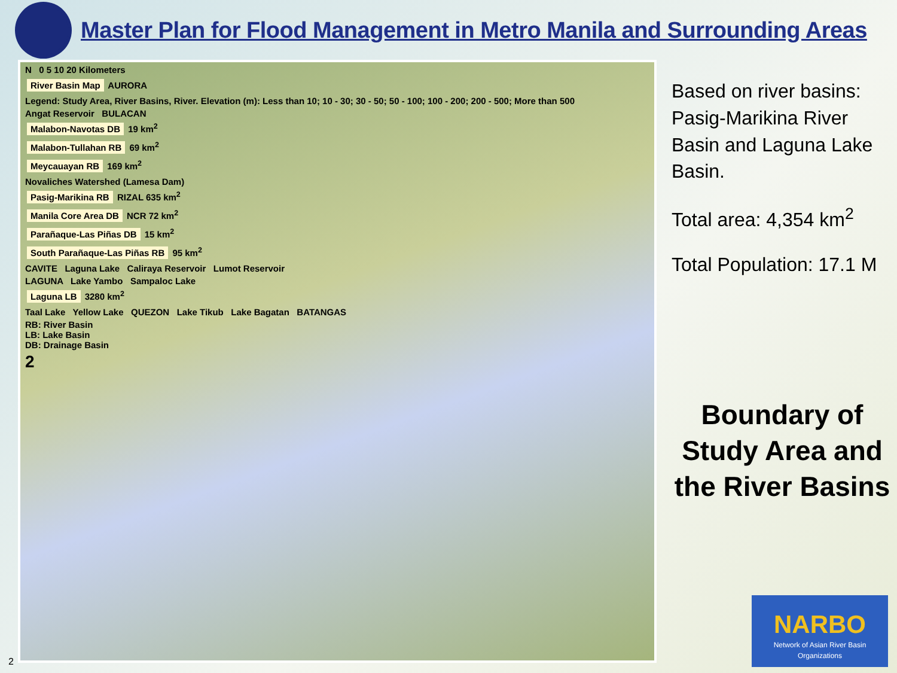Master Plan for Flood Management in Metro Manila and Surrounding Areas
N 0 5 10 20 Kilometers
River Basin Map AURORA
Legend: Study Area, River Basins, River. Elevation (m): Less than 10; 10 - 30; 30 - 50; 50 - 100; 100 - 200; 200 - 500; More than 500
Angat Reservoir BULACAN
Malabon-Navotas DB 19 km<sup>2</sup>
Malabon-Tullahan RB 69 km<sup>2</sup>
Meycauayan RB 169 km<sup>2</sup>
Novaliches Watershed (Lamesa Dam)
Pasig-Marikina RB RIZAL 635 km<sup>2</sup>
Manila Core Area DB NCR 72 km<sup>2</sup>
Parañaque-Las Piñas DB 15 km<sup>2</sup>
South Parañaque-Las Piñas RB 95 km<sup>2</sup>
CAVITE Laguna Lake Caliraya Reservoir Lumot Reservoir
LAGUNA Lake Yambo Sampaloc Lake
Laguna LB 3280 km<sup>2</sup>
Taal Lake Yellow Lake QUEZON Lake Tikub Lake Bagatan BATANGAS
RB: River Basin
LB: Lake Basin
DB: Drainage Basin
2
Based on river basins: Pasig-Marikina River Basin and Laguna Lake Basin.
Total area: 4,354 km<sup>2</sup>
Total Population: 17.1 M
Boundary of Study Area and the River Basins
NARBO
Network of Asian River Basin Organizations
2